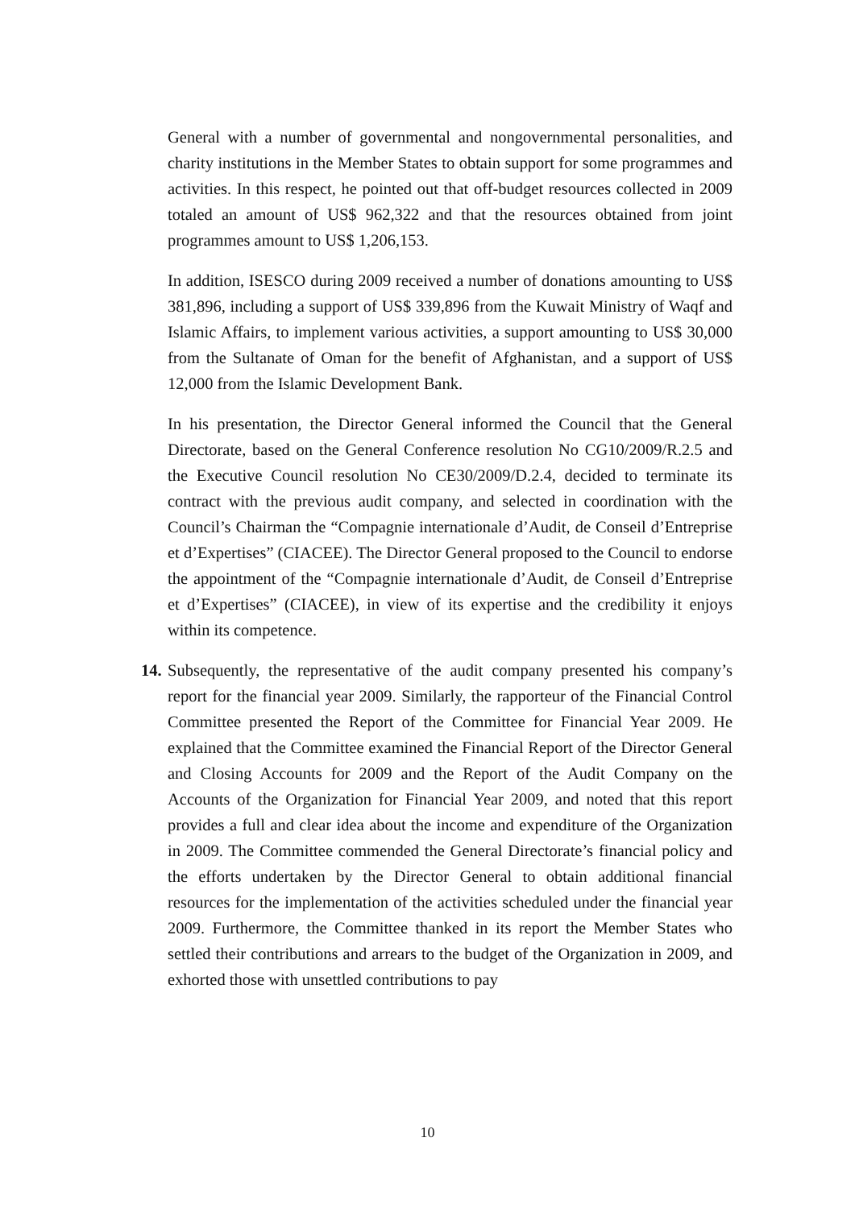General with a number of governmental and nongovernmental personalities, and charity institutions in the Member States to obtain support for some programmes and activities. In this respect, he pointed out that off-budget resources collected in 2009 totaled an amount of US$ 962,322 and that the resources obtained from joint programmes amount to US$ 1,206,153.
In addition, ISESCO during 2009 received a number of donations amounting to US$ 381,896, including a support of US$ 339,896 from the Kuwait Ministry of Waqf and Islamic Affairs, to implement various activities, a support amounting to US$ 30,000 from the Sultanate of Oman for the benefit of Afghanistan, and a support of US$ 12,000 from the Islamic Development Bank.
In his presentation, the Director General informed the Council that the General Directorate, based on the General Conference resolution No CG10/2009/R.2.5 and the Executive Council resolution No CE30/2009/D.2.4, decided to terminate its contract with the previous audit company, and selected in coordination with the Council’s Chairman the “Compagnie internationale d’Audit, de Conseil d’Entreprise et d’Expertises” (CIACEE). The Director General proposed to the Council to endorse the appointment of the “Compagnie internationale d’Audit, de Conseil d’Entreprise et d’Expertises” (CIACEE), in view of its expertise and the credibility it enjoys within its competence.
14. Subsequently, the representative of the audit company presented his company’s report for the financial year 2009. Similarly, the rapporteur of the Financial Control Committee presented the Report of the Committee for Financial Year 2009. He explained that the Committee examined the Financial Report of the Director General and Closing Accounts for 2009 and the Report of the Audit Company on the Accounts of the Organization for Financial Year 2009, and noted that this report provides a full and clear idea about the income and expenditure of the Organization in 2009. The Committee commended the General Directorate’s financial policy and the efforts undertaken by the Director General to obtain additional financial resources for the implementation of the activities scheduled under the financial year 2009. Furthermore, the Committee thanked in its report the Member States who settled their contributions and arrears to the budget of the Organization in 2009, and exhorted those with unsettled contributions to pay
10